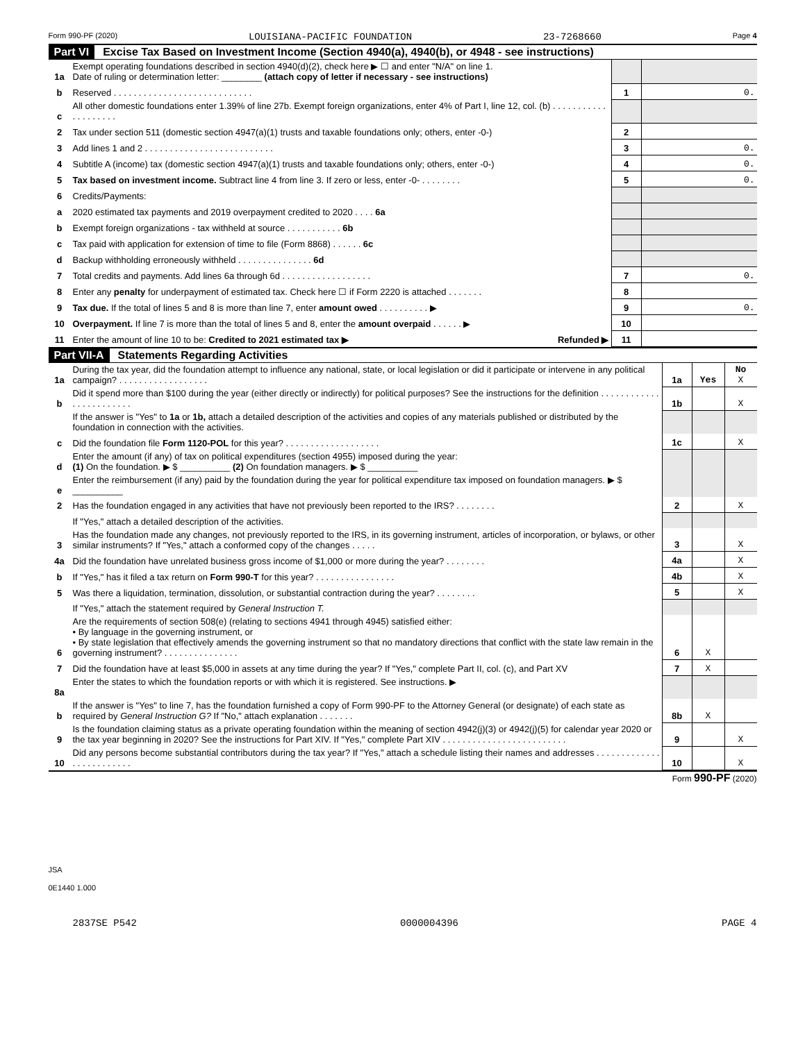Form 990-PF (2020) LOUISIANA-PACIFIC FOUNDATION 23-7268660 Page 4
Part VI Excise Tax Based on Investment Income (Section 4940(a), 4940(b), or 4948 - see instructions)
| 1a | Exempt operating foundations described in section 4940(d)(2), check here ▶ ☐ and enter "N/A" on line 1. Date of ruling or determination letter: ________ (attach copy of letter if necessary - see instructions) | | |
| b | Reserved . . . . . . . . . . . . . . . . . . . . . . . . . . . . | 1 | 0. |
| c | All other domestic foundations enter 1.39% of line 27b. Exempt foreign organizations, enter 4% of Part I, line 12, col. (b) . . . . . . . . . . . . . . . . . . . . | | |
| 2 | Tax under section 511 (domestic section 4947(a)(1) trusts and taxable foundations only; others, enter -0-) | 2 | |
| 3 | Add lines 1 and 2 . . . . . . . . . . . . . . . . . . . . . . . . . . | 3 | 0. |
| 4 | Subtitle A (income) tax (domestic section 4947(a)(1) trusts and taxable foundations only; others, enter -0-) | 4 | 0. |
| 5 | Tax based on investment income. Subtract line 4 from line 3. If zero or less, enter -0- . . . . . . . . | 5 | 0. |
| 6 | Credits/Payments: | | |
| a | 2020 estimated tax payments and 2019 overpayment credited to 2020 . . . . 6a | | |
| b | Exempt foreign organizations - tax withheld at source . . . . . . . . . . . 6b | | |
| c | Tax paid with application for extension of time to file (Form 8868) . . . . . . 6c | | |
| d | Backup withholding erroneously withheld . . . . . . . . . . . . . . . 6d | | |
| 7 | Total credits and payments. Add lines 6a through 6d . . . . . . . . . . . . . . . . . . | 7 | 0. |
| 8 | Enter any penalty for underpayment of estimated tax. Check here ☐ if Form 2220 is attached . . . . . . . | 8 | |
| 9 | Tax due. If the total of lines 5 and 8 is more than line 7, enter amount owed . . . . . . . . . . ▶ | 9 | 0. |
| 10 | Overpayment. If line 7 is more than the total of lines 5 and 8, enter the amount overpaid . . . . . . ▶ | 10 | |
| 11 | Enter the amount of line 10 to be: Credited to 2021 estimated tax ▶ Refunded ▶ | 11 | |
Part VII-A Statements Regarding Activities
| 1a | During the tax year, did the foundation attempt to influence any national, state, or local legislation or did it participate or intervene in any political campaign? . . . . . . . . . . . . . . . . . . | 1a | Yes | No X |
| b | Did it spend more than $100 during the year (either directly or indirectly) for political purposes? See the instructions for the definition . . . . . . . . . . . . . . . . . . . . . . . . | 1b | | X |
| | If the answer is "Yes" to 1a or 1b, attach a detailed description of the activities and copies of any materials published or distributed by the foundation in connection with the activities. | | | |
| c | Did the foundation file Form 1120-POL for this year? . . . . . . . . . . . . . . . . . . . | 1c | | X |
| d | Enter the amount (if any) of tax on political expenditures (section 4955) imposed during the year: (1) On the foundation. ▶ $ __________ (2) On foundation managers. ▶ $ __________ | | | |
| e | Enter the reimbursement (if any) paid by the foundation during the year for political expenditure tax imposed on foundation managers. ▶ $ __________ | | | |
| 2 | Has the foundation engaged in any activities that have not previously been reported to the IRS? . . . . . . . . | 2 | | X |
| | If "Yes," attach a detailed description of the activities. | | | |
| 3 | Has the foundation made any changes, not previously reported to the IRS, in its governing instrument, articles of incorporation, or bylaws, or other similar instruments? If "Yes," attach a conformed copy of the changes . . . . . | 3 | | X |
| 4a | Did the foundation have unrelated business gross income of $1,000 or more during the year? . . . . . . . . | 4a | | X |
| b | If "Yes," has it filed a tax return on Form 990-T for this year? . . . . . . . . . . . . . . . . | 4b | | X |
| 5 | Was there a liquidation, termination, dissolution, or substantial contraction during the year? . . . . . . . . | 5 | | X |
| | If "Yes," attach the statement required by General Instruction T. | | | |
| 6 | Are the requirements of section 508(e) (relating to sections 4941 through 4945) satisfied either: • By language in the governing instrument, or • By state legislation that effectively amends the governing instrument so that no mandatory directions that conflict with the state law remain in the governing instrument? . . . . . . . . . . . . . . . | 6 | X | |
| 7 | Did the foundation have at least $5,000 in assets at any time during the year? If "Yes," complete Part II, col. (c), and Part XV | 7 | X | |
| 8a | Enter the states to which the foundation reports or with which it is registered. See instructions. ▶ | | | |
| b | If the answer is "Yes" to line 7, has the foundation furnished a copy of Form 990-PF to the Attorney General (or designate) of each state as required by General Instruction G? If "No," attach explanation . . . . . . . | 8b | X | |
| 9 | Is the foundation claiming status as a private operating foundation within the meaning of section 4942(j)(3) or 4942(j)(5) for calendar year 2020 or the tax year beginning in 2020? See the instructions for Part XIV. If "Yes," complete Part XIV . . . . . . . . . . . . . . . . . . . . . . . . . | 9 | | X |
| 10 | Did any persons become substantial contributors during the tax year? If "Yes," attach a schedule listing their names and addresses . . . . . . . . . . . . . . . . . . . . . . . . . | 10 | | X |
Form 990-PF (2020)
JSA
0E1440 1.000
2837SE P542 0000004396 PAGE 4